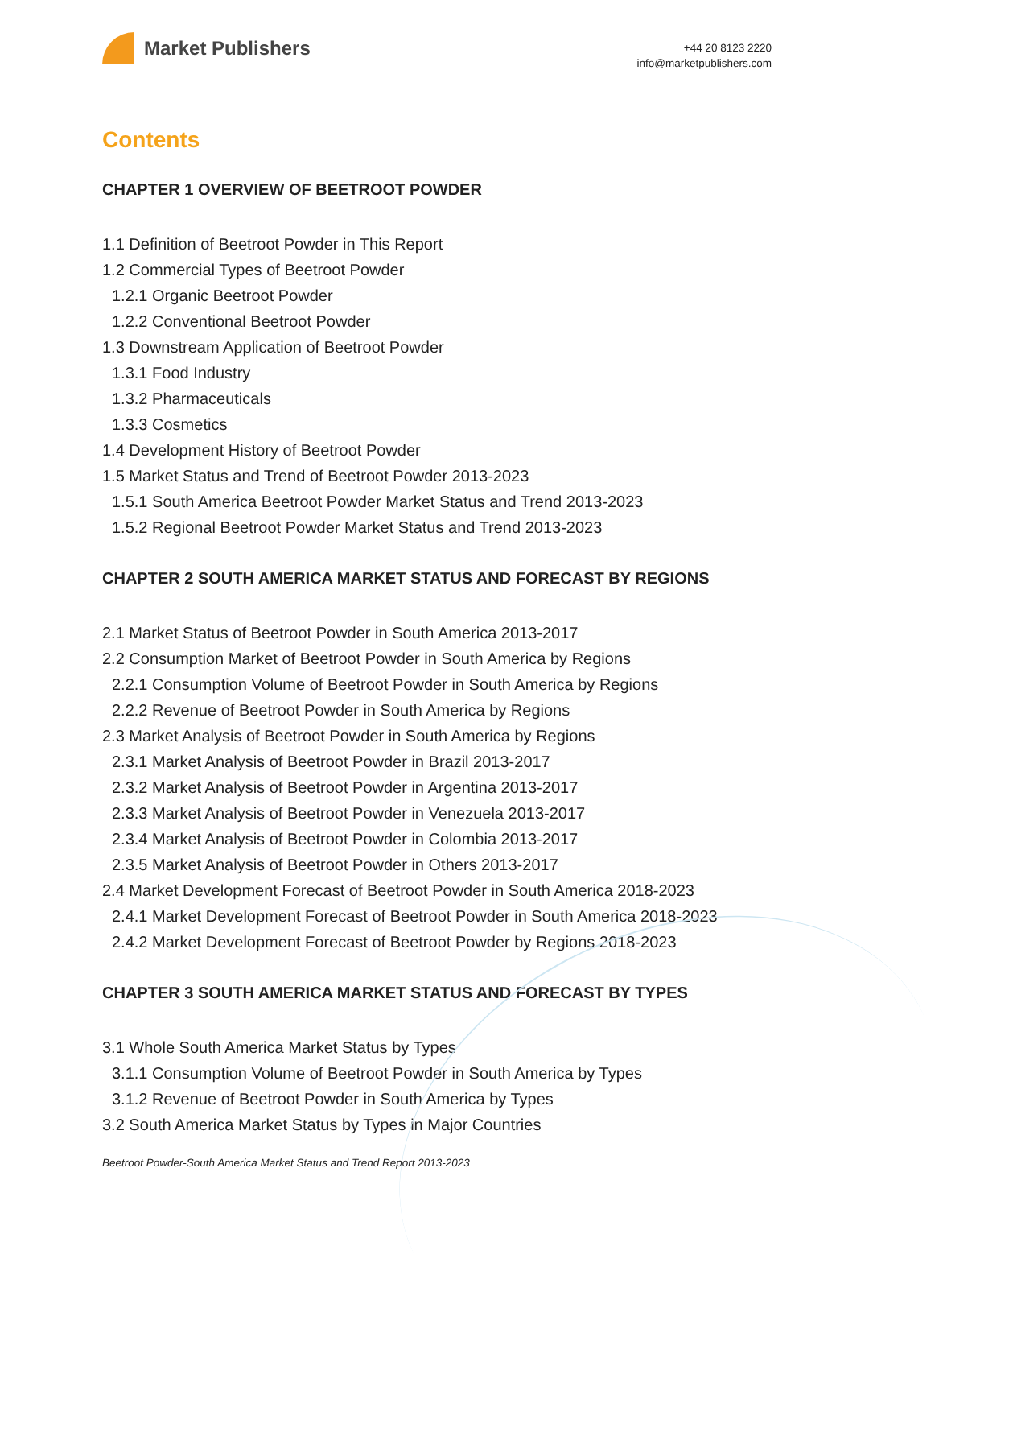Market Publishers
+44 20 8123 2220
info@marketpublishers.com
Contents
CHAPTER 1 OVERVIEW OF BEETROOT POWDER
1.1 Definition of Beetroot Powder in This Report
1.2 Commercial Types of Beetroot Powder
1.2.1 Organic Beetroot Powder
1.2.2 Conventional Beetroot Powder
1.3 Downstream Application of Beetroot Powder
1.3.1 Food Industry
1.3.2 Pharmaceuticals
1.3.3 Cosmetics
1.4 Development History of Beetroot Powder
1.5 Market Status and Trend of Beetroot Powder 2013-2023
1.5.1 South America Beetroot Powder Market Status and Trend 2013-2023
1.5.2 Regional Beetroot Powder Market Status and Trend 2013-2023
CHAPTER 2 SOUTH AMERICA MARKET STATUS AND FORECAST BY REGIONS
2.1 Market Status of Beetroot Powder in South America 2013-2017
2.2 Consumption Market of Beetroot Powder in South America by Regions
2.2.1 Consumption Volume of Beetroot Powder in South America by Regions
2.2.2 Revenue of Beetroot Powder in South America by Regions
2.3 Market Analysis of Beetroot Powder in South America by Regions
2.3.1 Market Analysis of Beetroot Powder in Brazil 2013-2017
2.3.2 Market Analysis of Beetroot Powder in Argentina 2013-2017
2.3.3 Market Analysis of Beetroot Powder in Venezuela 2013-2017
2.3.4 Market Analysis of Beetroot Powder in Colombia 2013-2017
2.3.5 Market Analysis of Beetroot Powder in Others 2013-2017
2.4 Market Development Forecast of Beetroot Powder in South America 2018-2023
2.4.1 Market Development Forecast of Beetroot Powder in South America 2018-2023
2.4.2 Market Development Forecast of Beetroot Powder by Regions 2018-2023
CHAPTER 3 SOUTH AMERICA MARKET STATUS AND FORECAST BY TYPES
3.1 Whole South America Market Status by Types
3.1.1 Consumption Volume of Beetroot Powder in South America by Types
3.1.2 Revenue of Beetroot Powder in South America by Types
3.2 South America Market Status by Types in Major Countries
Beetroot Powder-South America Market Status and Trend Report 2013-2023